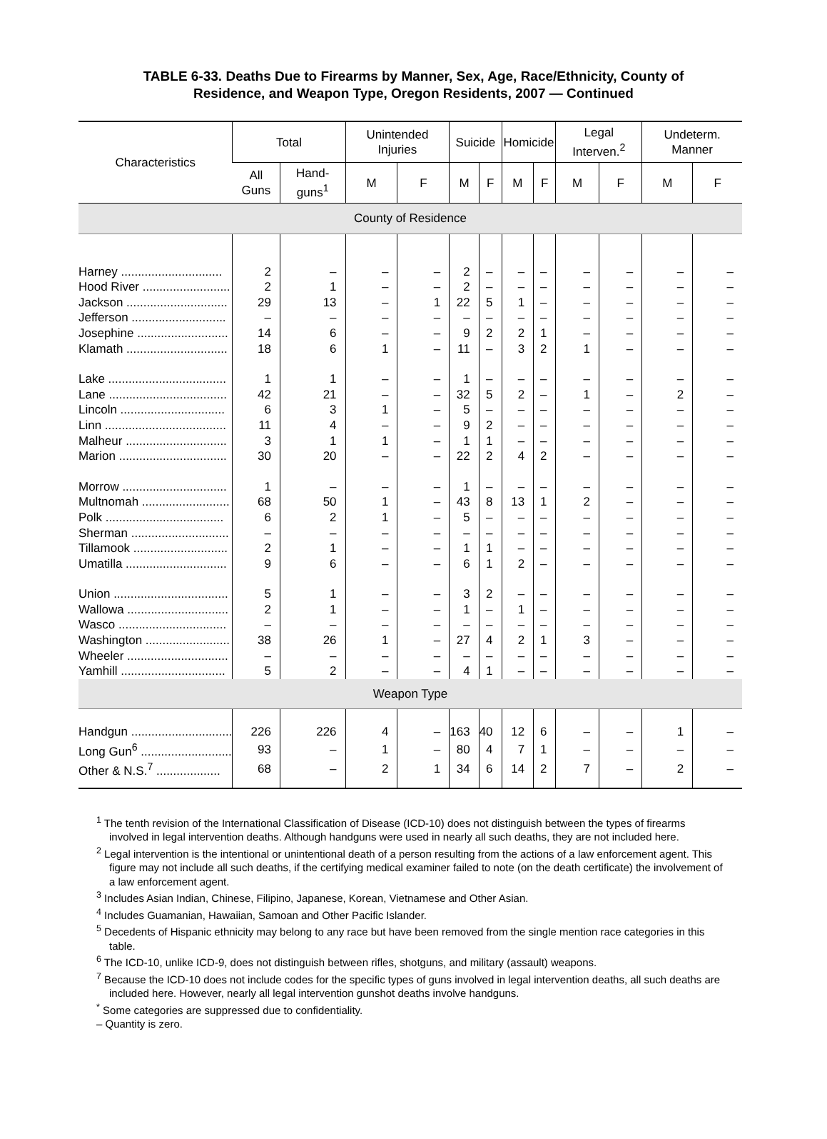TABLE 6-33. Deaths Due to Firearms by Manner, Sex, Age, Race/Ethnicity, County of
Residence, and Weapon Type, Oregon Residents, 2007 — Continued
| Characteristics | Total | | Unintended Injuries | | Suicide | | Homicide | | Legal Interven.<sup>2</sup> | | Undeterm. Manner | |
| --- | --- | --- | --- | --- | --- | --- | --- | --- | --- | --- | --- | --- |
| | All Guns | Hand-guns<sup>1</sup> | M | F | M | F | M | F | M | F | M | F |
| County of Residence | | | | | | | | | | | | |
| Harney .............................. | 2 | – | – | – | 2 | – | – | – | – | – | – | – |
| Hood River .......................... | 2 | 1 | – | – | 2 | – | – | – | – | – | – | – |
| Jackson .............................. | 29 | 13 | – | 1 | 22 | 5 | 1 | – | – | – | – | – |
| Jefferson ............................ | – | – | – | – | – | – | – | – | – | – | – | – |
| Josephine ........................... | 14 | 6 | – | – | 9 | 2 | 2 | 1 | – | – | – | – |
| Klamath .............................. | 18 | 6 | 1 | – | 11 | – | 3 | 2 | 1 | – | – | – |
| Lake ................................... | 1 | 1 | – | – | 1 | – | – | – | – | – | – | – |
| Lane ................................... | 42 | 21 | – | – | 32 | 5 | 2 | – | 1 | – | 2 | – |
| Lincoln ............................... | 6 | 3 | 1 | – | 5 | – | – | – | – | – | – | – |
| Linn .................................... | 11 | 4 | – | – | 9 | 2 | – | – | – | – | – | – |
| Malheur .............................. | 3 | 1 | 1 | – | 1 | 1 | – | – | – | – | – | – |
| Marion ................................ | 30 | 20 | – | – | 22 | 2 | 4 | 2 | – | – | – | – |
| Morrow ............................... | 1 | – | – | – | 1 | – | – | – | – | – | – | – |
| Multnomah .......................... | 68 | 50 | 1 | – | 43 | 8 | 13 | 1 | 2 | – | – | – |
| Polk ................................... | 6 | 2 | 1 | – | 5 | – | – | – | – | – | – | – |
| Sherman ............................. | – | – | – | – | – | – | – | – | – | – | – | – |
| Tillamook ............................ | 2 | 1 | – | – | 1 | 1 | – | – | – | – | – | – |
| Umatilla .............................. | 9 | 6 | – | – | 6 | 1 | 2 | – | – | – | – | – |
| Union .................................. | 5 | 1 | – | – | 3 | 2 | – | – | – | – | – | – |
| Wallowa .............................. | 2 | 1 | – | – | 1 | – | 1 | – | – | – | – | – |
| Wasco ................................ | – | – | – | – | – | – | – | – | – | – | – | – |
| Washington ......................... | 38 | 26 | 1 | – | 27 | 4 | 2 | 1 | 3 | – | – | – |
| Wheeler .............................. | – | – | – | – | – | – | – | – | – | – | – | – |
| Yamhill ............................... | 5 | 2 | – | – | 4 | 1 | – | – | – | – | – | – |
| Weapon Type | | | | | | | | | | | | |
| Handgun .............................. | 226 | 226 | 4 | – | 163 | 40 | 12 | 6 | – | – | 1 | – |
| Long Gun<sup>6</sup> ........................... | 93 | – | 1 | – | 80 | 4 | 7 | 1 | – | – | – | – |
| Other & N.S.<sup>7</sup> ................... | 68 | – | 2 | 1 | 34 | 6 | 14 | 2 | 7 | – | 2 | – |
<sup>1</sup> The tenth revision of the International Classification of Disease (ICD-10) does not distinguish between the types of firearms involved in legal intervention deaths. Although handguns were used in nearly all such deaths, they are not included here.
<sup>2</sup> Legal intervention is the intentional or unintentional death of a person resulting from the actions of a law enforcement agent. This figure may not include all such deaths, if the certifying medical examiner failed to note (on the death certificate) the involvement of a law enforcement agent.
<sup>3</sup> Includes Asian Indian, Chinese, Filipino, Japanese, Korean, Vietnamese and Other Asian.
<sup>4</sup> Includes Guamanian, Hawaiian, Samoan and Other Pacific Islander.
<sup>5</sup> Decedents of Hispanic ethnicity may belong to any race but have been removed from the single mention race categories in this table.
<sup>6</sup> The ICD-10, unlike ICD-9, does not distinguish between rifles, shotguns, and military (assault) weapons.
<sup>7</sup> Because the ICD-10 does not include codes for the specific types of guns involved in legal intervention deaths, all such deaths are included here. However, nearly all legal intervention gunshot deaths involve handguns.
<sup>*</sup> Some categories are suppressed due to confidentiality.
– Quantity is zero.